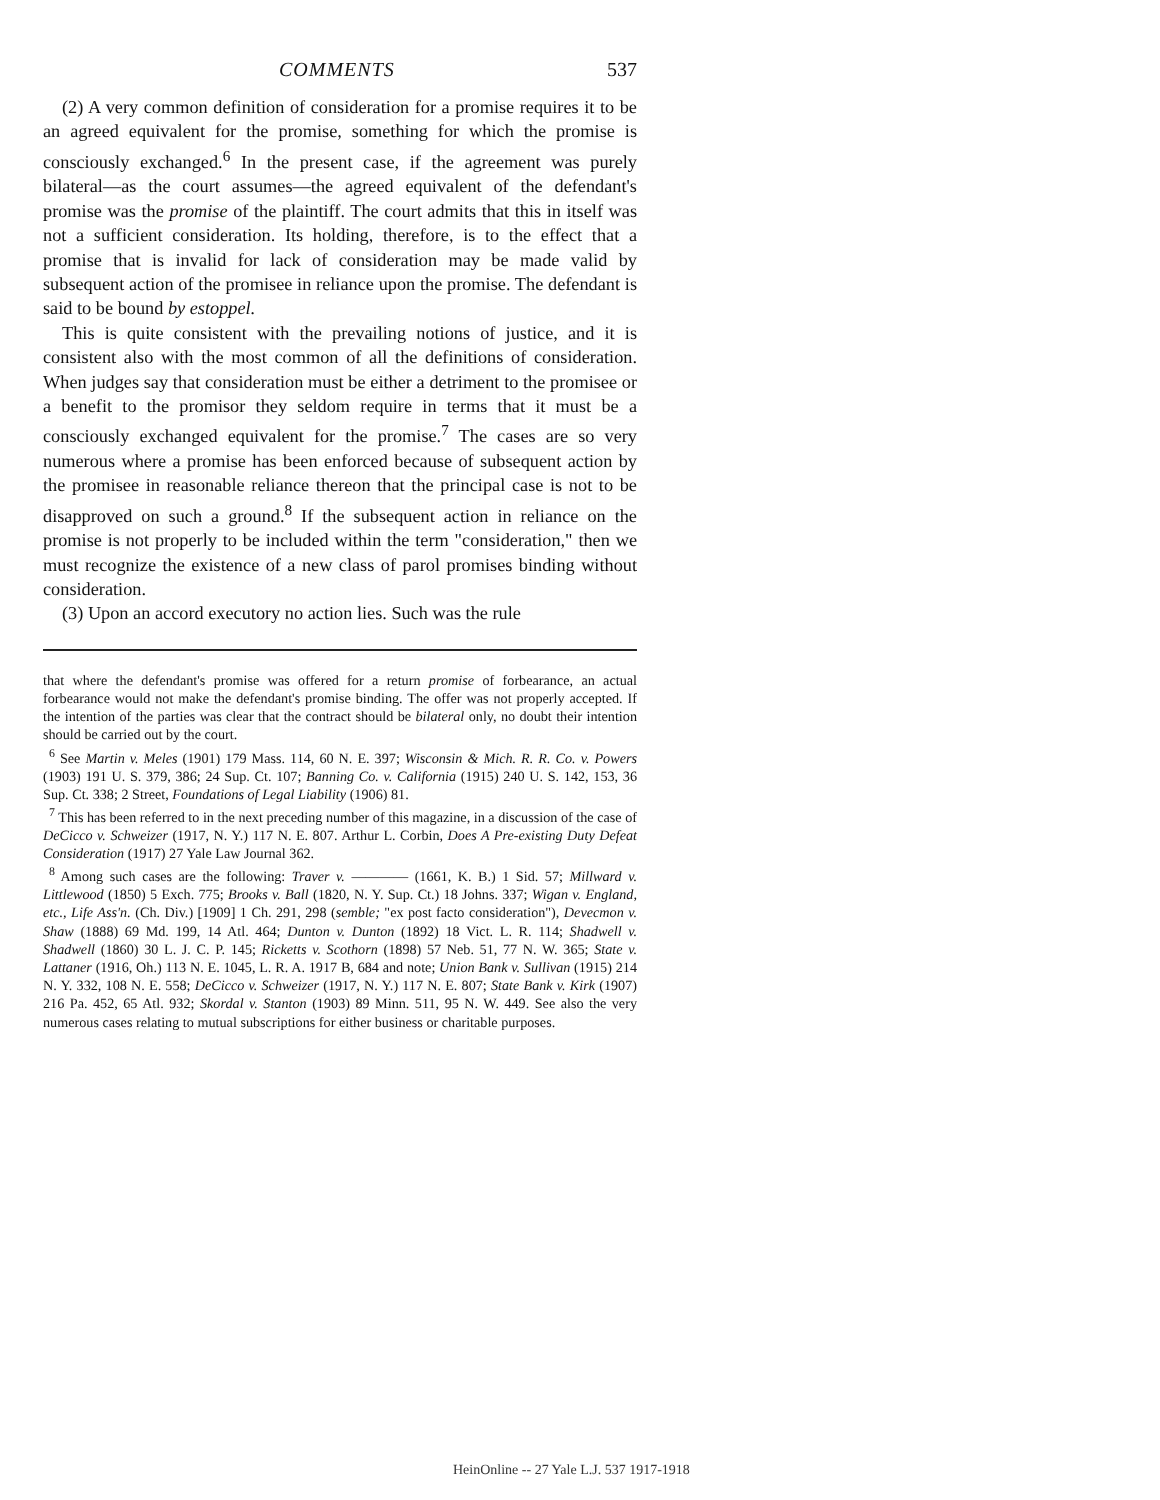COMMENTS 537
(2) A very common definition of consideration for a promise requires it to be an agreed equivalent for the promise, something for which the promise is consciously exchanged.<sup>6</sup> In the present case, if the agreement was purely bilateral—as the court assumes—the agreed equivalent of the defendant's promise was the promise of the plaintiff. The court admits that this in itself was not a sufficient consideration. Its holding, therefore, is to the effect that a promise that is invalid for lack of consideration may be made valid by subsequent action of the promisee in reliance upon the promise. The defendant is said to be bound by estoppel.
This is quite consistent with the prevailing notions of justice, and it is consistent also with the most common of all the definitions of consideration. When judges say that consideration must be either a detriment to the promisee or a benefit to the promisor they seldom require in terms that it must be a consciously exchanged equivalent for the promise.<sup>7</sup> The cases are so very numerous where a promise has been enforced because of subsequent action by the promisee in reasonable reliance thereon that the principal case is not to be disapproved on such a ground.<sup>8</sup> If the subsequent action in reliance on the promise is not properly to be included within the term "consideration," then we must recognize the existence of a new class of parol promises binding without consideration.
(3) Upon an accord executory no action lies. Such was the rule
that where the defendant's promise was offered for a return promise of forbearance, an actual forbearance would not make the defendant's promise binding. The offer was not properly accepted. If the intention of the parties was clear that the contract should be bilateral only, no doubt their intention should be carried out by the court.
<sup>6</sup> See Martin v. Meles (1901) 179 Mass. 114, 60 N. E. 397; Wisconsin & Mich. R. R. Co. v. Powers (1903) 191 U. S. 379, 386; 24 Sup. Ct. 107; Banning Co. v. California (1915) 240 U. S. 142, 153, 36 Sup. Ct. 338; 2 Street, Foundations of Legal Liability (1906) 81.
<sup>7</sup> This has been referred to in the next preceding number of this magazine, in a discussion of the case of DeCicco v. Schweizer (1917, N. Y.) 117 N. E. 807. Arthur L. Corbin, Does A Pre-existing Duty Defeat Consideration (1917) 27 Yale Law Journal 362.
<sup>8</sup> Among such cases are the following: Traver v. ———— (1661, K. B.) 1 Sid. 57; Millward v. Littlewood (1850) 5 Exch. 775; Brooks v. Ball (1820, N. Y. Sup. Ct.) 18 Johns. 337; Wigan v. England, etc., Life Ass'n. (Ch. Div.) [1909] 1 Ch. 291, 298 (semble; "ex post facto consideration"), Devecmon v. Shaw (1888) 69 Md. 199, 14 Atl. 464; Dunton v. Dunton (1892) 18 Vict. L. R. 114; Shadwell v. Shadwell (1860) 30 L. J. C. P. 145; Ricketts v. Scothorn (1898) 57 Neb. 51, 77 N. W. 365; State v. Lattaner (1916, Oh.) 113 N. E. 1045, L. R. A. 1917 B, 684 and note; Union Bank v. Sullivan (1915) 214 N. Y. 332, 108 N. E. 558; DeCicco v. Schweizer (1917, N. Y.) 117 N. E. 807; State Bank v. Kirk (1907) 216 Pa. 452, 65 Atl. 932; Skordal v. Stanton (1903) 89 Minn. 511, 95 N. W. 449. See also the very numerous cases relating to mutual subscriptions for either business or charitable purposes.
HeinOnline -- 27 Yale L.J. 537 1917-1918